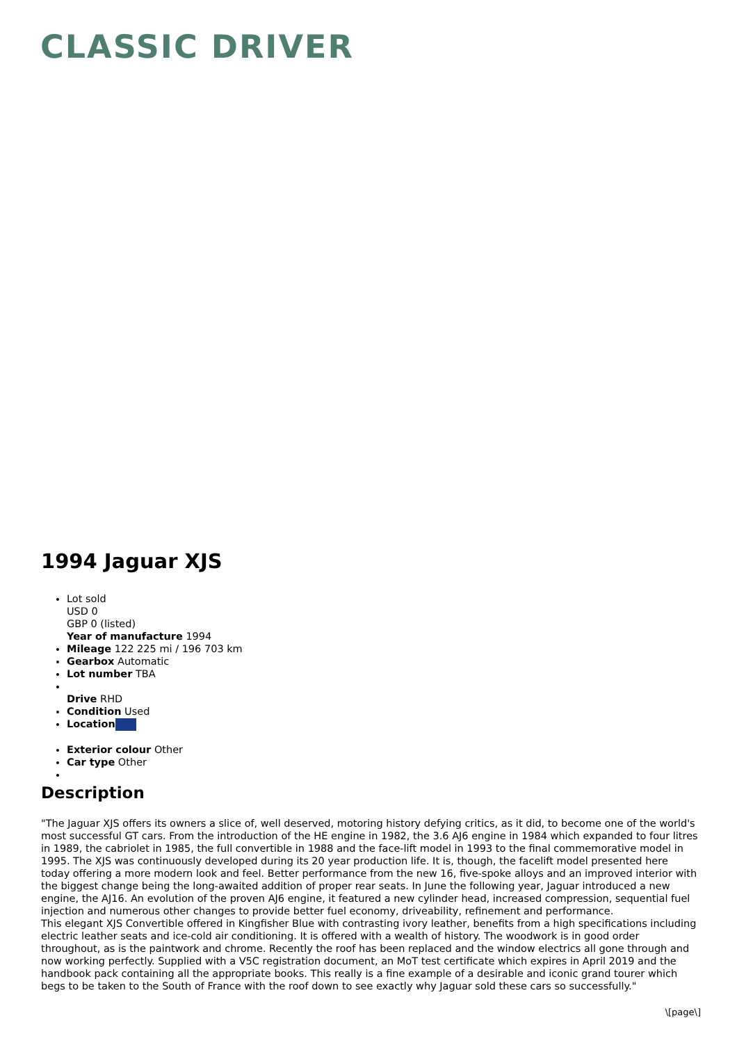CLASSIC DRIVER
1994 Jaguar XJS
Lot sold
USD 0
GBP 0 (listed)
Year of manufacture 1994
Mileage 122 225 mi / 196 703 km
Gearbox Automatic
Lot number TBA
Drive RHD
Condition Used
Location
Exterior colour Other
Car type Other
Description
"The Jaguar XJS offers its owners a slice of, well deserved, motoring history defying critics, as it did, to become one of the world's most successful GT cars. From the introduction of the HE engine in 1982, the 3.6 AJ6 engine in 1984 which expanded to four litres in 1989, the cabriolet in 1985, the full convertible in 1988 and the face-lift model in 1993 to the final commemorative model in 1995. The XJS was continuously developed during its 20 year production life. It is, though, the facelift model presented here today offering a more modern look and feel. Better performance from the new 16, five-spoke alloys and an improved interior with the biggest change being the long-awaited addition of proper rear seats. In June the following year, Jaguar introduced a new engine, the AJ16. An evolution of the proven AJ6 engine, it featured a new cylinder head, increased compression, sequential fuel injection and numerous other changes to provide better fuel economy, driveability, refinement and performance.
This elegant XJS Convertible offered in Kingfisher Blue with contrasting ivory leather, benefits from a high specifications including electric leather seats and ice-cold air conditioning. It is offered with a wealth of history. The woodwork is in good order throughout, as is the paintwork and chrome. Recently the roof has been replaced and the window electrics all gone through and now working perfectly. Supplied with a V5C registration document, an MoT test certificate which expires in April 2019 and the handbook pack containing all the appropriate books. This really is a fine example of a desirable and iconic grand tourer which begs to be taken to the South of France with the roof down to see exactly why Jaguar sold these cars so successfully."
\[page\]